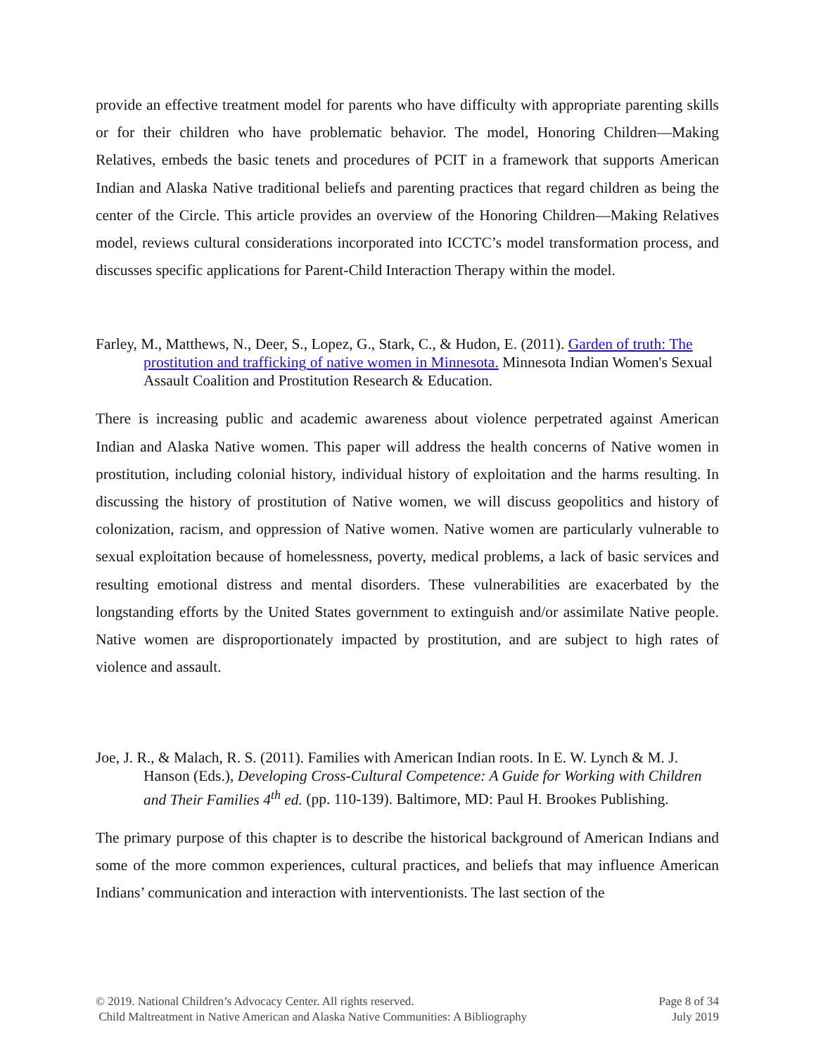provide an effective treatment model for parents who have difficulty with appropriate parenting skills or for their children who have problematic behavior. The model, Honoring Children—Making Relatives, embeds the basic tenets and procedures of PCIT in a framework that supports American Indian and Alaska Native traditional beliefs and parenting practices that regard children as being the center of the Circle. This article provides an overview of the Honoring Children—Making Relatives model, reviews cultural considerations incorporated into ICCTC’s model transformation process, and discusses specific applications for Parent-Child Interaction Therapy within the model.
Farley, M., Matthews, N., Deer, S., Lopez, G., Stark, C., & Hudon, E. (2011). Garden of truth: The prostitution and trafficking of native women in Minnesota. Minnesota Indian Women's Sexual Assault Coalition and Prostitution Research & Education.
There is increasing public and academic awareness about violence perpetrated against American Indian and Alaska Native women. This paper will address the health concerns of Native women in prostitution, including colonial history, individual history of exploitation and the harms resulting. In discussing the history of prostitution of Native women, we will discuss geopolitics and history of colonization, racism, and oppression of Native women. Native women are particularly vulnerable to sexual exploitation because of homelessness, poverty, medical problems, a lack of basic services and resulting emotional distress and mental disorders. These vulnerabilities are exacerbated by the longstanding efforts by the United States government to extinguish and/or assimilate Native people. Native women are disproportionately impacted by prostitution, and are subject to high rates of violence and assault.
Joe, J. R., & Malach, R. S. (2011). Families with American Indian roots. In E. W. Lynch & M. J. Hanson (Eds.), Developing Cross-Cultural Competence: A Guide for Working with Children and Their Families 4<sup>th</sup> ed. (pp. 110-139). Baltimore, MD: Paul H. Brookes Publishing.
The primary purpose of this chapter is to describe the historical background of American Indians and some of the more common experiences, cultural practices, and beliefs that may influence American Indians’ communication and interaction with interventionists. The last section of the
© 2019. National Children’s Advocacy Center. All rights reserved. Page 8 of 34
Child Maltreatment in Native American and Alaska Native Communities: A Bibliography July 2019